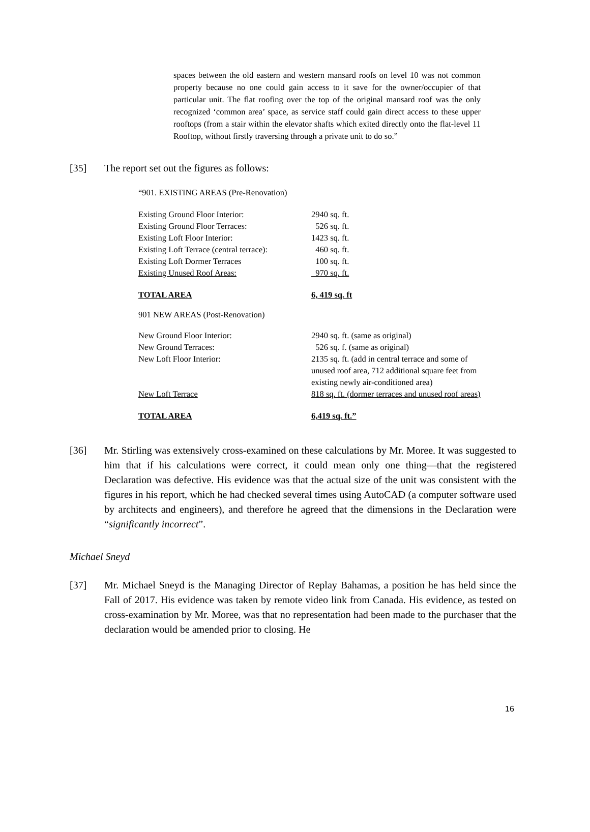spaces between the old eastern and western mansard roofs on level 10 was not common property because no one could gain access to it save for the owner/occupier of that particular unit. The flat roofing over the top of the original mansard roof was the only recognized ‘common area’ space, as service staff could gain direct access to these upper rooftops (from a stair within the elevator shafts which exited directly onto the flat-level 11 Rooftop, without firstly traversing through a private unit to do so.”
[35] The report set out the figures as follows:
| “901. EXISTING AREAS (Pre-Renovation) | |
| Existing Ground Floor Interior: | 2940 sq. ft. |
| Existing Ground Floor Terraces: | 526 sq. ft. |
| Existing Loft Floor Interior: | 1423 sq. ft. |
| Existing Loft Terrace (central terrace): | 460 sq. ft. |
| Existing Loft Dormer Terraces | 100 sq. ft. |
| Existing Unused Roof Areas: | 970 sq. ft. |
| TOTAL AREA | 6, 419 sq. ft |
| 901 NEW AREAS (Post-Renovation) | |
| New Ground Floor Interior: | 2940 sq. ft. (same as original) |
| New Ground Terraces: | 526 sq. f. (same as original) |
| New Loft Floor Interior: | 2135 sq. ft. (add in central terrace and some of unused roof area, 712 additional square feet from existing newly air-conditioned area) |
| New Loft Terrace | 818 sq. ft. (dormer terraces and unused roof areas) |
| TOTAL AREA | 6,419 sq. ft.” |
[36] Mr. Stirling was extensively cross-examined on these calculations by Mr. Moree. It was suggested to him that if his calculations were correct, it could mean only one thing—that the registered Declaration was defective. His evidence was that the actual size of the unit was consistent with the figures in his report, which he had checked several times using AutoCAD (a computer software used by architects and engineers), and therefore he agreed that the dimensions in the Declaration were “significantly incorrect”.
Michael Sneyd
[37] Mr. Michael Sneyd is the Managing Director of Replay Bahamas, a position he has held since the Fall of 2017. His evidence was taken by remote video link from Canada. His evidence, as tested on cross-examination by Mr. Moree, was that no representation had been made to the purchaser that the declaration would be amended prior to closing. He
16